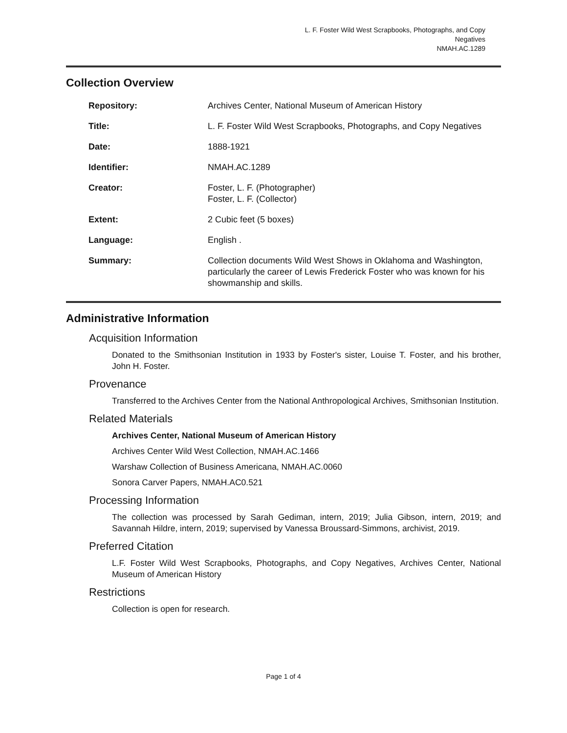L. F. Foster Wild West Scrapbooks, Photographs, and Copy Negatives
NMAH.AC.1289
Collection Overview
| Repository: | Archives Center, National Museum of American History |
| Title: | L. F. Foster Wild West Scrapbooks, Photographs, and Copy Negatives |
| Date: | 1888-1921 |
| Identifier: | NMAH.AC.1289 |
| Creator: | Foster, L. F. (Photographer) Foster, L. F. (Collector) |
| Extent: | 2 Cubic feet (5 boxes) |
| Language: | English . |
| Summary: | Collection documents Wild West Shows in Oklahoma and Washington, particularly the career of Lewis Frederick Foster who was known for his showmanship and skills. |
Administrative Information
Acquisition Information
Donated to the Smithsonian Institution in 1933 by Foster's sister, Louise T. Foster, and his brother, John H. Foster.
Provenance
Transferred to the Archives Center from the National Anthropological Archives, Smithsonian Institution.
Related Materials
Archives Center, National Museum of American History
Archives Center Wild West Collection, NMAH.AC.1466
Warshaw Collection of Business Americana, NMAH.AC.0060
Sonora Carver Papers, NMAH.AC0.521
Processing Information
The collection was processed by Sarah Gediman, intern, 2019; Julia Gibson, intern, 2019; and Savannah Hildre, intern, 2019; supervised by Vanessa Broussard-Simmons, archivist, 2019.
Preferred Citation
L.F. Foster Wild West Scrapbooks, Photographs, and Copy Negatives, Archives Center, National Museum of American History
Restrictions
Collection is open for research.
Page 1 of 4